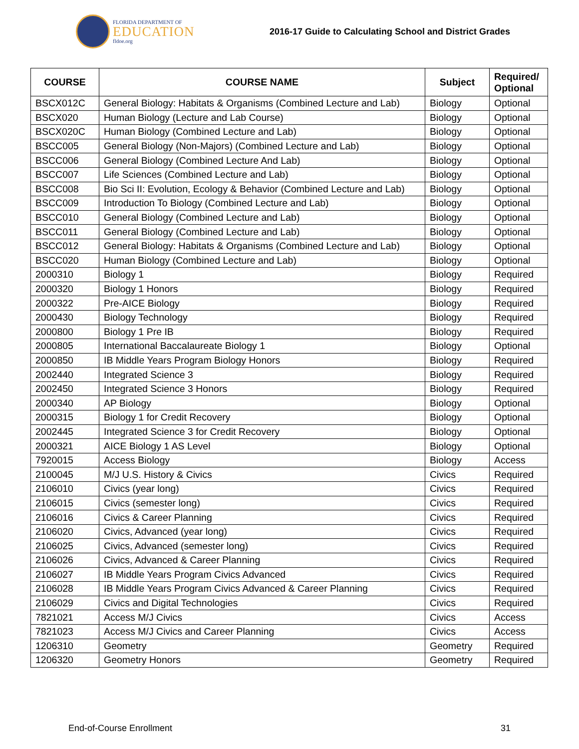FLORIDA DEPARTMENT OF
EDUCATION
fldoe.org
2016-17 Guide to Calculating School and District Grades
| COURSE | COURSE NAME | Subject | Required/ Optional |
| --- | --- | --- | --- |
| BSCX012C | General Biology: Habitats & Organisms (Combined Lecture and Lab) | Biology | Optional |
| BSCX020 | Human Biology (Lecture and Lab Course) | Biology | Optional |
| BSCX020C | Human Biology (Combined Lecture and Lab) | Biology | Optional |
| BSCC005 | General Biology (Non-Majors) (Combined Lecture and Lab) | Biology | Optional |
| BSCC006 | General Biology (Combined Lecture And Lab) | Biology | Optional |
| BSCC007 | Life Sciences (Combined Lecture and Lab) | Biology | Optional |
| BSCC008 | Bio Sci II: Evolution, Ecology & Behavior (Combined Lecture and Lab) | Biology | Optional |
| BSCC009 | Introduction To Biology (Combined Lecture and Lab) | Biology | Optional |
| BSCC010 | General Biology (Combined Lecture and Lab) | Biology | Optional |
| BSCC011 | General Biology (Combined Lecture and Lab) | Biology | Optional |
| BSCC012 | General Biology: Habitats & Organisms (Combined Lecture and Lab) | Biology | Optional |
| BSCC020 | Human Biology (Combined Lecture and Lab) | Biology | Optional |
| 2000310 | Biology 1 | Biology | Required |
| 2000320 | Biology 1 Honors | Biology | Required |
| 2000322 | Pre-AICE Biology | Biology | Required |
| 2000430 | Biology Technology | Biology | Required |
| 2000800 | Biology 1 Pre IB | Biology | Required |
| 2000805 | International Baccalaureate Biology 1 | Biology | Optional |
| 2000850 | IB Middle Years Program Biology Honors | Biology | Required |
| 2002440 | Integrated Science 3 | Biology | Required |
| 2002450 | Integrated Science 3 Honors | Biology | Required |
| 2000340 | AP Biology | Biology | Optional |
| 2000315 | Biology 1 for Credit Recovery | Biology | Optional |
| 2002445 | Integrated Science 3 for Credit Recovery | Biology | Optional |
| 2000321 | AICE Biology 1 AS Level | Biology | Optional |
| 7920015 | Access Biology | Biology | Access |
| 2100045 | M/J U.S. History & Civics | Civics | Required |
| 2106010 | Civics (year long) | Civics | Required |
| 2106015 | Civics (semester long) | Civics | Required |
| 2106016 | Civics & Career Planning | Civics | Required |
| 2106020 | Civics, Advanced (year long) | Civics | Required |
| 2106025 | Civics, Advanced (semester long) | Civics | Required |
| 2106026 | Civics, Advanced & Career Planning | Civics | Required |
| 2106027 | IB Middle Years Program Civics Advanced | Civics | Required |
| 2106028 | IB Middle Years Program Civics Advanced & Career Planning | Civics | Required |
| 2106029 | Civics and Digital Technologies | Civics | Required |
| 7821021 | Access M/J Civics | Civics | Access |
| 7821023 | Access M/J Civics and Career Planning | Civics | Access |
| 1206310 | Geometry | Geometry | Required |
| 1206320 | Geometry Honors | Geometry | Required |
End-of-Course Enrollment 31